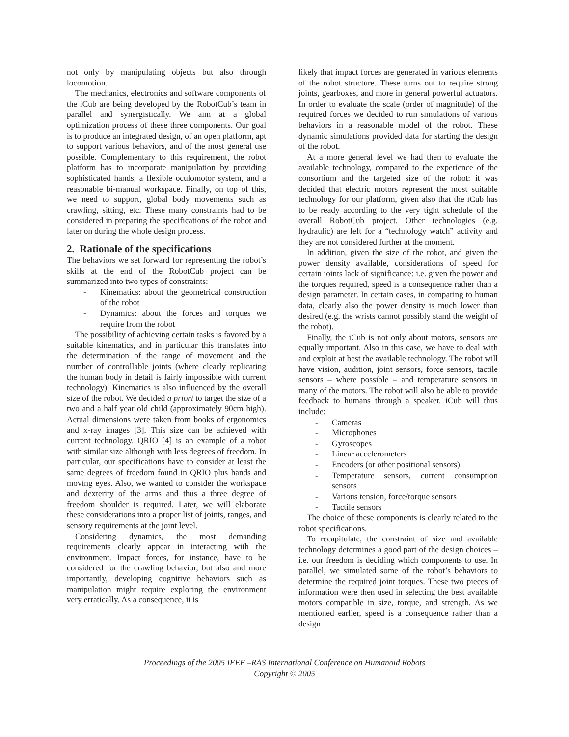not only by manipulating objects but also through locomotion.
The mechanics, electronics and software components of the iCub are being developed by the RobotCub’s team in parallel and synergistically. We aim at a global optimization process of these three components. Our goal is to produce an integrated design, of an open platform, apt to support various behaviors, and of the most general use possible. Complementary to this requirement, the robot platform has to incorporate manipulation by providing sophisticated hands, a flexible oculomotor system, and a reasonable bi-manual workspace. Finally, on top of this, we need to support, global body movements such as crawling, sitting, etc. These many constraints had to be considered in preparing the specifications of the robot and later on during the whole design process.
2. Rationale of the specifications
The behaviors we set forward for representing the robot’s skills at the end of the RobotCub project can be summarized into two types of constraints:
- Kinematics: about the geometrical construction of the robot
- Dynamics: about the forces and torques we require from the robot
The possibility of achieving certain tasks is favored by a suitable kinematics, and in particular this translates into the determination of the range of movement and the number of controllable joints (where clearly replicating the human body in detail is fairly impossible with current technology). Kinematics is also influenced by the overall size of the robot. We decided a priori to target the size of a two and a half year old child (approximately 90cm high). Actual dimensions were taken from books of ergonomics and x-ray images [3]. This size can be achieved with current technology. QRIO [4] is an example of a robot with similar size although with less degrees of freedom. In particular, our specifications have to consider at least the same degrees of freedom found in QRIO plus hands and moving eyes. Also, we wanted to consider the workspace and dexterity of the arms and thus a three degree of freedom shoulder is required. Later, we will elaborate these considerations into a proper list of joints, ranges, and sensory requirements at the joint level.
Considering dynamics, the most demanding requirements clearly appear in interacting with the environment. Impact forces, for instance, have to be considered for the crawling behavior, but also and more importantly, developing cognitive behaviors such as manipulation might require exploring the environment very erratically. As a consequence, it is
likely that impact forces are generated in various elements of the robot structure. These turns out to require strong joints, gearboxes, and more in general powerful actuators. In order to evaluate the scale (order of magnitude) of the required forces we decided to run simulations of various behaviors in a reasonable model of the robot. These dynamic simulations provided data for starting the design of the robot.
At a more general level we had then to evaluate the available technology, compared to the experience of the consortium and the targeted size of the robot: it was decided that electric motors represent the most suitable technology for our platform, given also that the iCub has to be ready according to the very tight schedule of the overall RobotCub project. Other technologies (e.g. hydraulic) are left for a “technology watch” activity and they are not considered further at the moment.
In addition, given the size of the robot, and given the power density available, considerations of speed for certain joints lack of significance: i.e. given the power and the torques required, speed is a consequence rather than a design parameter. In certain cases, in comparing to human data, clearly also the power density is much lower than desired (e.g. the wrists cannot possibly stand the weight of the robot).
Finally, the iCub is not only about motors, sensors are equally important. Also in this case, we have to deal with and exploit at best the available technology. The robot will have vision, audition, joint sensors, force sensors, tactile sensors – where possible – and temperature sensors in many of the motors. The robot will also be able to provide feedback to humans through a speaker. iCub will thus include:
- Cameras
- Microphones
- Gyroscopes
- Linear accelerometers
- Encoders (or other positional sensors)
- Temperature sensors, current consumption sensors
- Various tension, force/torque sensors
- Tactile sensors
The choice of these components is clearly related to the robot specifications.
To recapitulate, the constraint of size and available technology determines a good part of the design choices – i.e. our freedom is deciding which components to use. In parallel, we simulated some of the robot’s behaviors to determine the required joint torques. These two pieces of information were then used in selecting the best available motors compatible in size, torque, and strength. As we mentioned earlier, speed is a consequence rather than a design
Proceedings of the 2005 IEEE –RAS International Conference on Humanoid Robots
Copyright © 2005